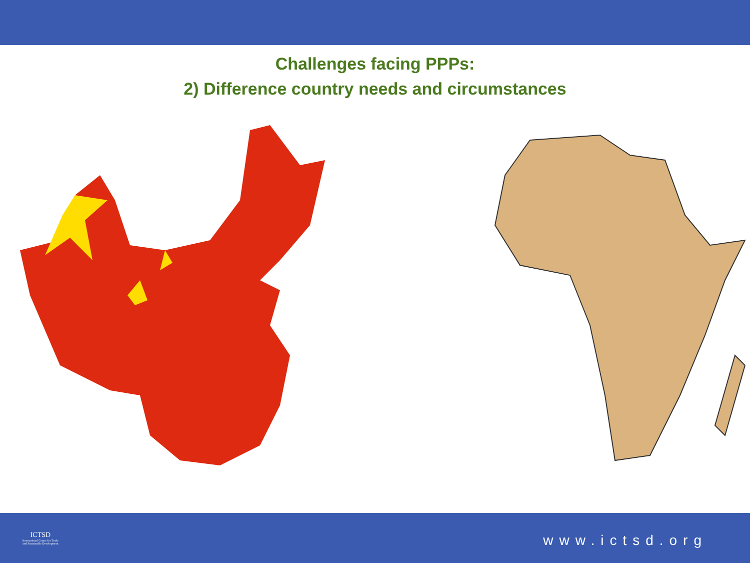Challenges facing PPPs:
2) Difference country needs and circumstances
ICTSD
International Centre for Trade
and Sustainable Development
www.ictsd.org